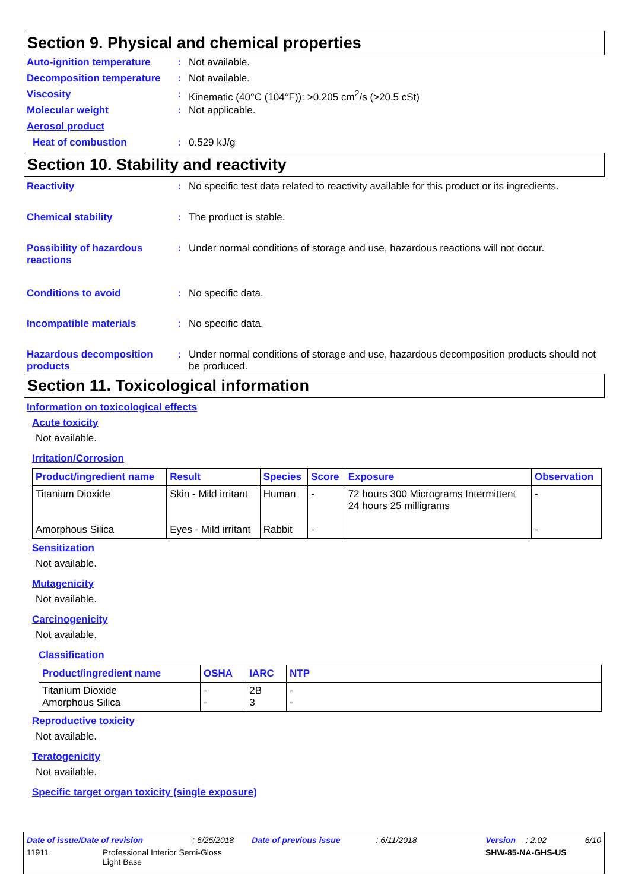Section 9. Physical and chemical properties
Auto-ignition temperature : Not available.
Decomposition temperature : Not available.
Viscosity : Kinematic (40°C (104°F)): >0.205 cm<sup>2</sup>/s (>20.5 cSt)
Molecular weight : Not applicable.
Aerosol product
Heat of combustion : 0.529 kJ/g
Section 10. Stability and reactivity
Reactivity : No specific test data related to reactivity available for this product or its ingredients.
Chemical stability : The product is stable.
Possibility of hazardous reactions
: Under normal conditions of storage and use, hazardous reactions will not occur.
Conditions to avoid : No specific data.
Incompatible materials : No specific data.
Hazardous decomposition products
: Under normal conditions of storage and use, hazardous decomposition products should not be produced.
Section 11. Toxicological information
Information on toxicological effects
Acute toxicity
Not available.
Irritation/Corrosion
| Product/ingredient name | Result | Species | Score | Exposure | Observation |
| --- | --- | --- | --- | --- | --- |
| Titanium Dioxide Amorphous Silica | Skin - Mild irritant Eyes - Mild irritant | Human Rabbit | - - | 72 hours 300 Micrograms Intermittent 24 hours 25 milligrams | - - |
Sensitization
Not available.
Mutagenicity
Not available.
Carcinogenicity
Not available.
Classification
| Product/ingredient name | OSHA | IARC | NTP |
| --- | --- | --- | --- |
| Titanium Dioxide Amorphous Silica | - - | 2B 3 | - - |
Reproductive toxicity
Not available.
Teratogenicity
Not available.
Specific target organ toxicity (single exposure)
Date of issue/Date of revision: 6/25/2018 Date of previous issue: 6/11/2018 Version: 2.02 6/10
11911 Professional Interior Semi-Gloss
Light Base SHW-85-NA-GHS-US